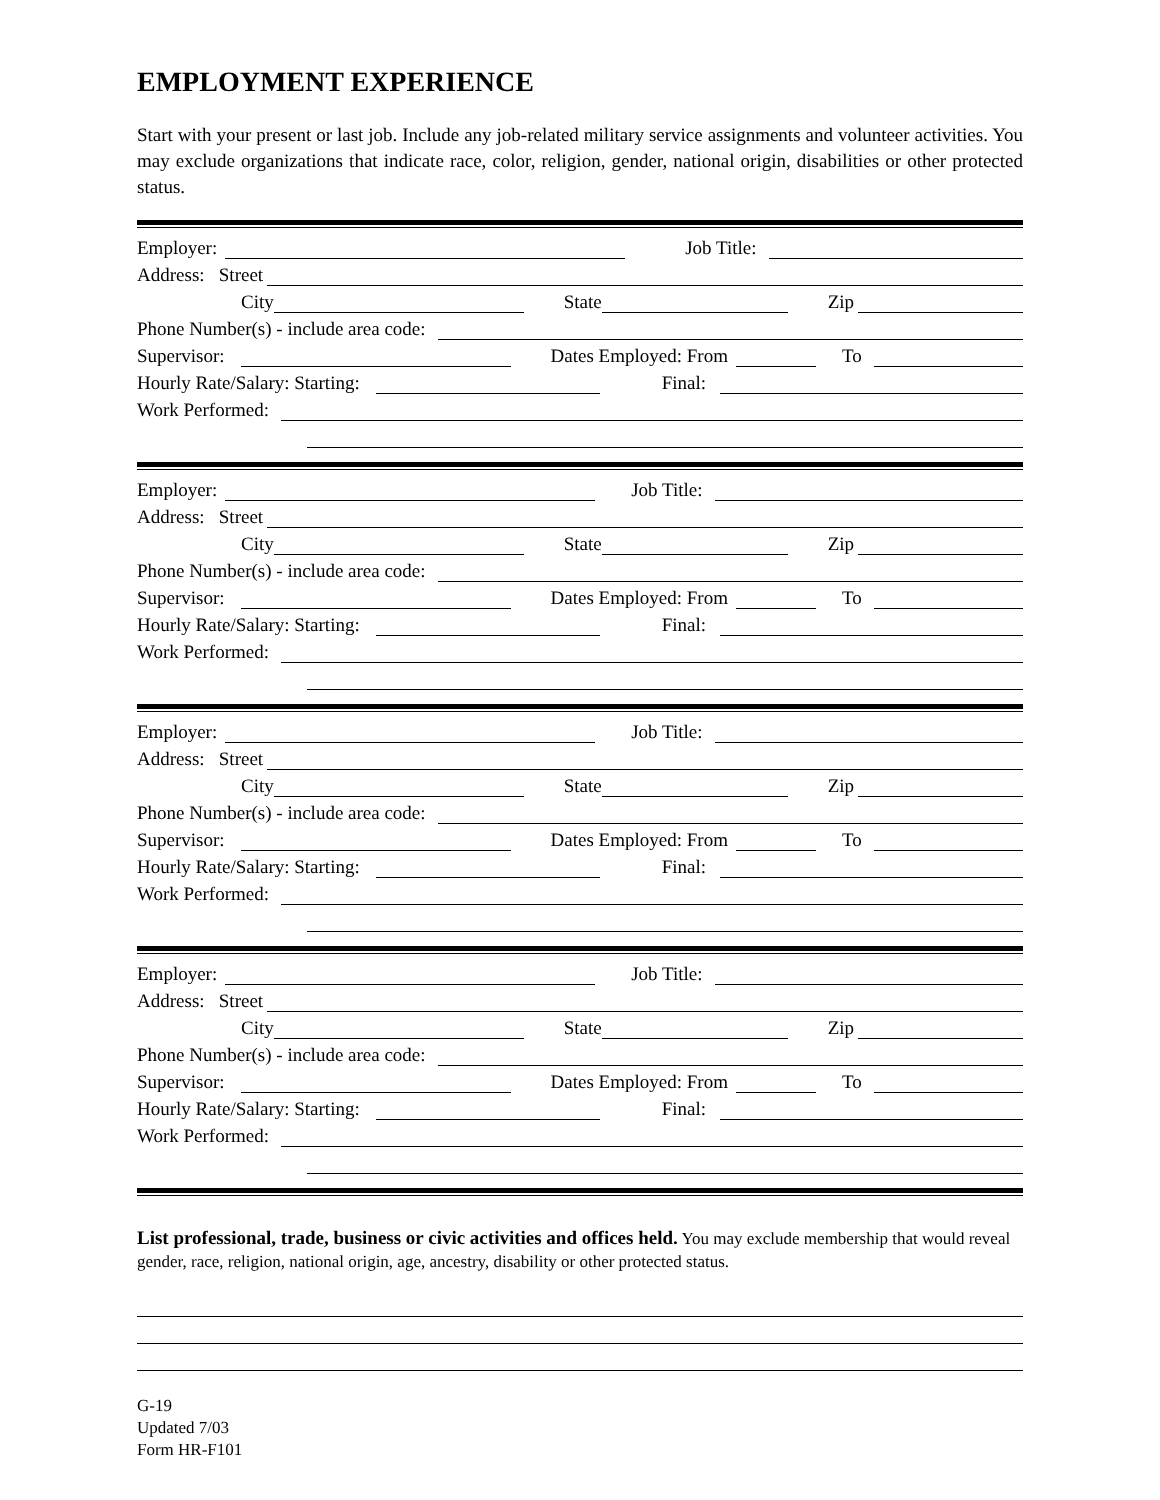EMPLOYMENT EXPERIENCE
Start with your present or last job. Include any job-related military service assignments and volunteer activities. You may exclude organizations that indicate race, color, religion, gender, national origin, disabilities or other protected status.
Employer: Job Title:
Address: Street
City State Zip
Phone Number(s) - include area code:
Supervisor: Dates Employed: From To
Hourly Rate/Salary: Starting: Final:
Work Performed:
Employer: Job Title:
Address: Street
City State Zip
Phone Number(s) - include area code:
Supervisor: Dates Employed: From To
Hourly Rate/Salary: Starting: Final:
Work Performed:
Employer: Job Title:
Address: Street
City State Zip
Phone Number(s) - include area code:
Supervisor: Dates Employed: From To
Hourly Rate/Salary: Starting: Final:
Work Performed:
Employer: Job Title:
Address: Street
City State Zip
Phone Number(s) - include area code:
Supervisor: Dates Employed: From To
Hourly Rate/Salary: Starting: Final:
Work Performed:
List professional, trade, business or civic activities and offices held. You may exclude membership that would reveal gender, race, religion, national origin, age, ancestry, disability or other protected status.
G-19
Updated 7/03
Form HR-F101